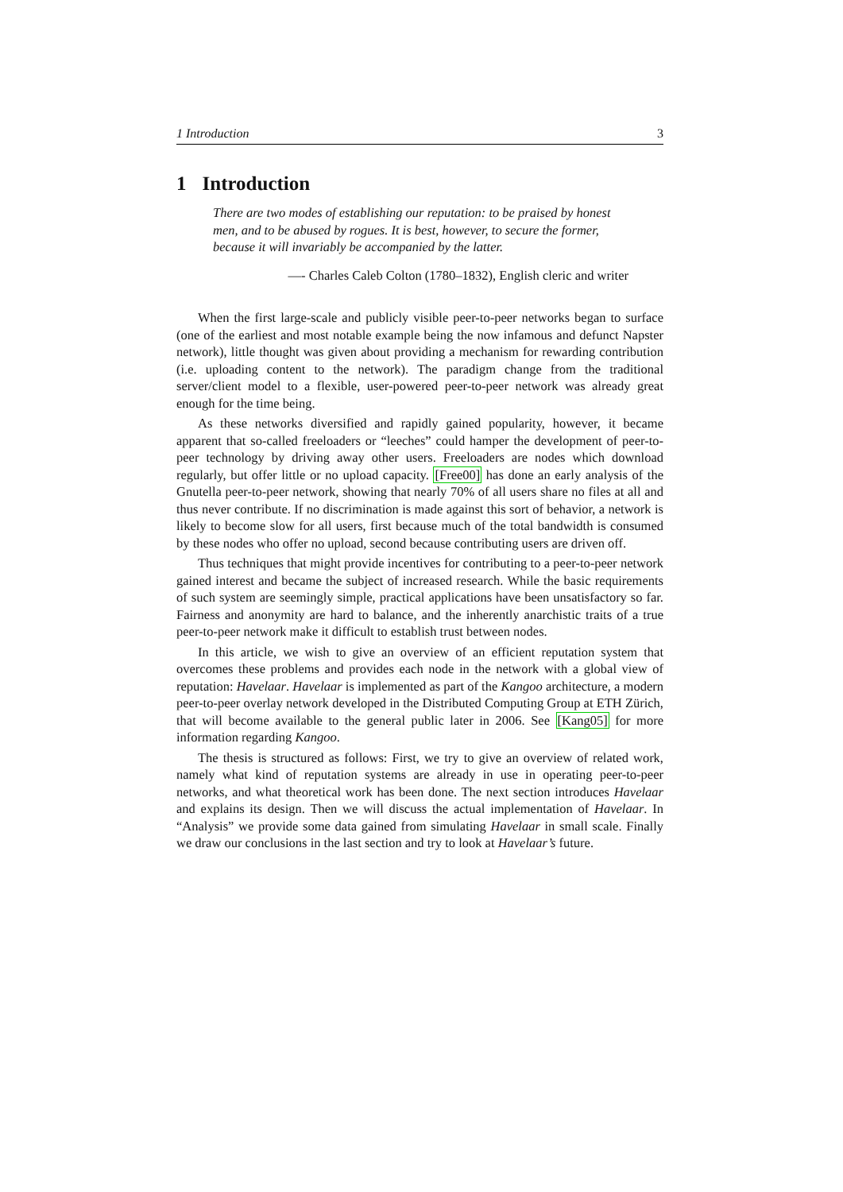1 Introduction 3
1 Introduction
There are two modes of establishing our reputation: to be praised by honest men, and to be abused by rogues. It is best, however, to secure the former, because it will invariably be accompanied by the latter.
—- Charles Caleb Colton (1780–1832), English cleric and writer
When the first large-scale and publicly visible peer-to-peer networks began to surface (one of the earliest and most notable example being the now infamous and defunct Napster network), little thought was given about providing a mechanism for rewarding contribution (i.e. uploading content to the network). The paradigm change from the traditional server/client model to a flexible, user-powered peer-to-peer network was already great enough for the time being.
As these networks diversified and rapidly gained popularity, however, it became apparent that so-called freeloaders or “leeches” could hamper the development of peer-to-peer technology by driving away other users. Freeloaders are nodes which download regularly, but offer little or no upload capacity. [Free00] has done an early analysis of the Gnutella peer-to-peer network, showing that nearly 70% of all users share no files at all and thus never contribute. If no discrimination is made against this sort of behavior, a network is likely to become slow for all users, first because much of the total bandwidth is consumed by these nodes who offer no upload, second because contributing users are driven off.
Thus techniques that might provide incentives for contributing to a peer-to-peer network gained interest and became the subject of increased research. While the basic requirements of such system are seemingly simple, practical applications have been unsatisfactory so far. Fairness and anonymity are hard to balance, and the inherently anarchistic traits of a true peer-to-peer network make it difficult to establish trust between nodes.
In this article, we wish to give an overview of an efficient reputation system that overcomes these problems and provides each node in the network with a global view of reputation: Havelaar. Havelaar is implemented as part of the Kangoo architecture, a modern peer-to-peer overlay network developed in the Distributed Computing Group at ETH Zürich, that will become available to the general public later in 2006. See [Kang05] for more information regarding Kangoo.
The thesis is structured as follows: First, we try to give an overview of related work, namely what kind of reputation systems are already in use in operating peer-to-peer networks, and what theoretical work has been done. The next section introduces Havelaar and explains its design. Then we will discuss the actual implementation of Havelaar. In “Analysis” we provide some data gained from simulating Havelaar in small scale. Finally we draw our conclusions in the last section and try to look at Havelaar’s future.